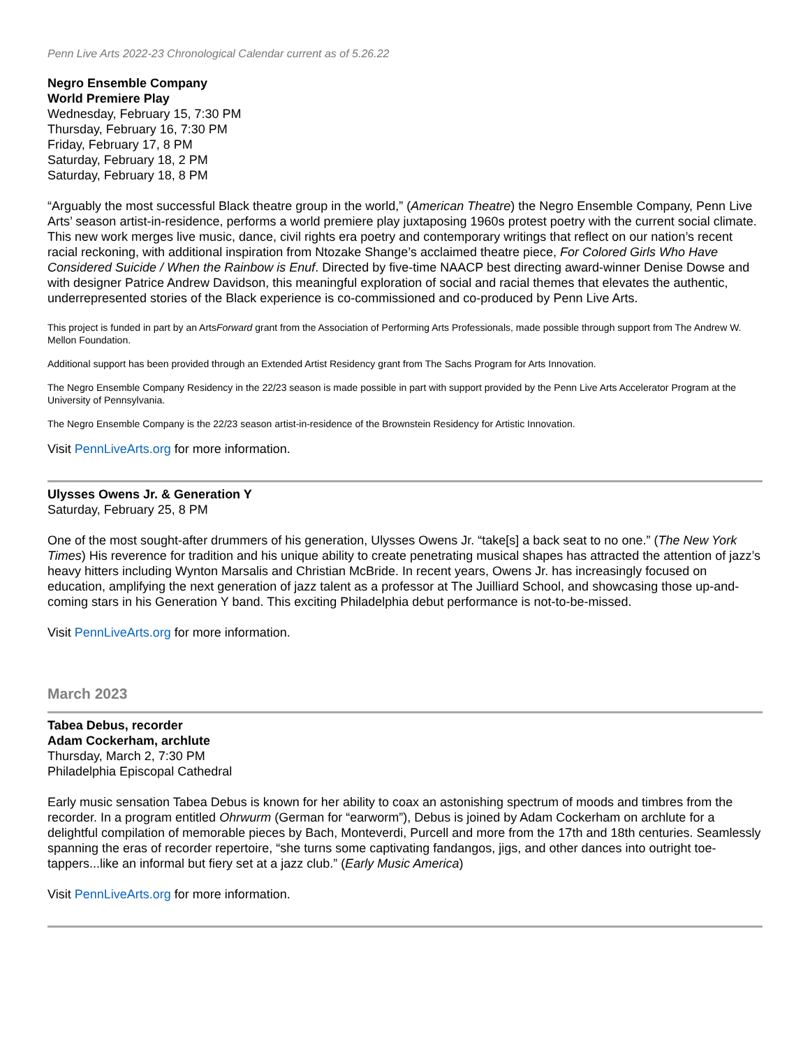Penn Live Arts 2022-23 Chronological Calendar current as of 5.26.22
Negro Ensemble Company
World Premiere Play
Wednesday, February 15, 7:30 PM
Thursday, February 16, 7:30 PM
Friday, February 17, 8 PM
Saturday, February 18, 2 PM
Saturday, February 18, 8 PM
“Arguably the most successful Black theatre group in the world,” (American Theatre) the Negro Ensemble Company, Penn Live Arts’ season artist-in-residence, performs a world premiere play juxtaposing 1960s protest poetry with the current social climate. This new work merges live music, dance, civil rights era poetry and contemporary writings that reflect on our nation’s recent racial reckoning, with additional inspiration from Ntozake Shange’s acclaimed theatre piece, For Colored Girls Who Have Considered Suicide / When the Rainbow is Enuf. Directed by five-time NAACP best directing award-winner Denise Dowse and with designer Patrice Andrew Davidson, this meaningful exploration of social and racial themes that elevates the authentic, underrepresented stories of the Black experience is co-commissioned and co-produced by Penn Live Arts.
This project is funded in part by an ArtsForward grant from the Association of Performing Arts Professionals, made possible through support from The Andrew W. Mellon Foundation.
Additional support has been provided through an Extended Artist Residency grant from The Sachs Program for Arts Innovation.
The Negro Ensemble Company Residency in the 22/23 season is made possible in part with support provided by the Penn Live Arts Accelerator Program at the University of Pennsylvania.
The Negro Ensemble Company is the 22/23 season artist-in-residence of the Brownstein Residency for Artistic Innovation.
Visit PennLiveArts.org for more information.
Ulysses Owens Jr. & Generation Y
Saturday, February 25, 8 PM
One of the most sought-after drummers of his generation, Ulysses Owens Jr. “take[s] a back seat to no one.” (The New York Times) His reverence for tradition and his unique ability to create penetrating musical shapes has attracted the attention of jazz’s heavy hitters including Wynton Marsalis and Christian McBride. In recent years, Owens Jr. has increasingly focused on education, amplifying the next generation of jazz talent as a professor at The Juilliard School, and showcasing those up-and-coming stars in his Generation Y band. This exciting Philadelphia debut performance is not-to-be-missed.
Visit PennLiveArts.org for more information.
March 2023
Tabea Debus, recorder
Adam Cockerham, archlute
Thursday, March 2, 7:30 PM
Philadelphia Episcopal Cathedral
Early music sensation Tabea Debus is known for her ability to coax an astonishing spectrum of moods and timbres from the recorder. In a program entitled Ohrwurm (German for “earworm”), Debus is joined by Adam Cockerham on archlute for a delightful compilation of memorable pieces by Bach, Monteverdi, Purcell and more from the 17th and 18th centuries. Seamlessly spanning the eras of recorder repertoire, “she turns some captivating fandangos, jigs, and other dances into outright toe-tappers...like an informal but fiery set at a jazz club.” (Early Music America)
Visit PennLiveArts.org for more information.